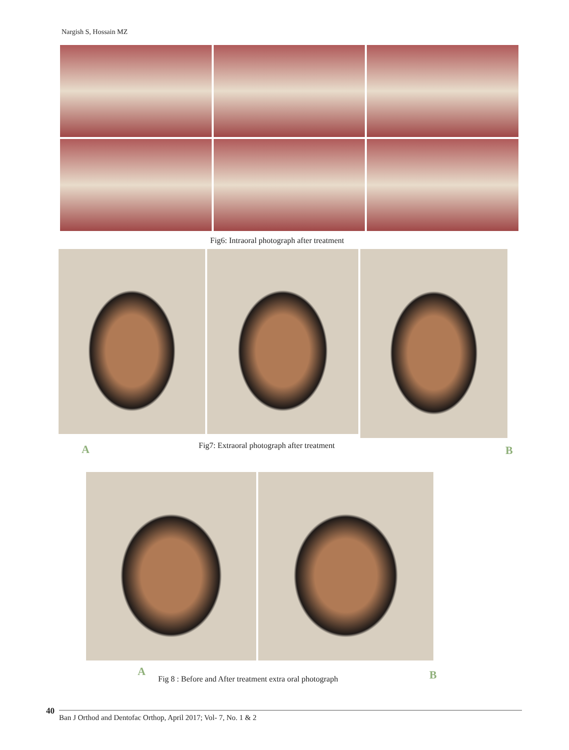Nargish S, Hossain MZ
Fig6: Intraoral photograph after treatment
A
Fig7: Extraoral photograph after treatment
B
A
Fig 8 : Before and After treatment extra oral photograph
B
40
Ban J Orthod and Dentofac Orthop, April 2017; Vol- 7, No. 1 & 2